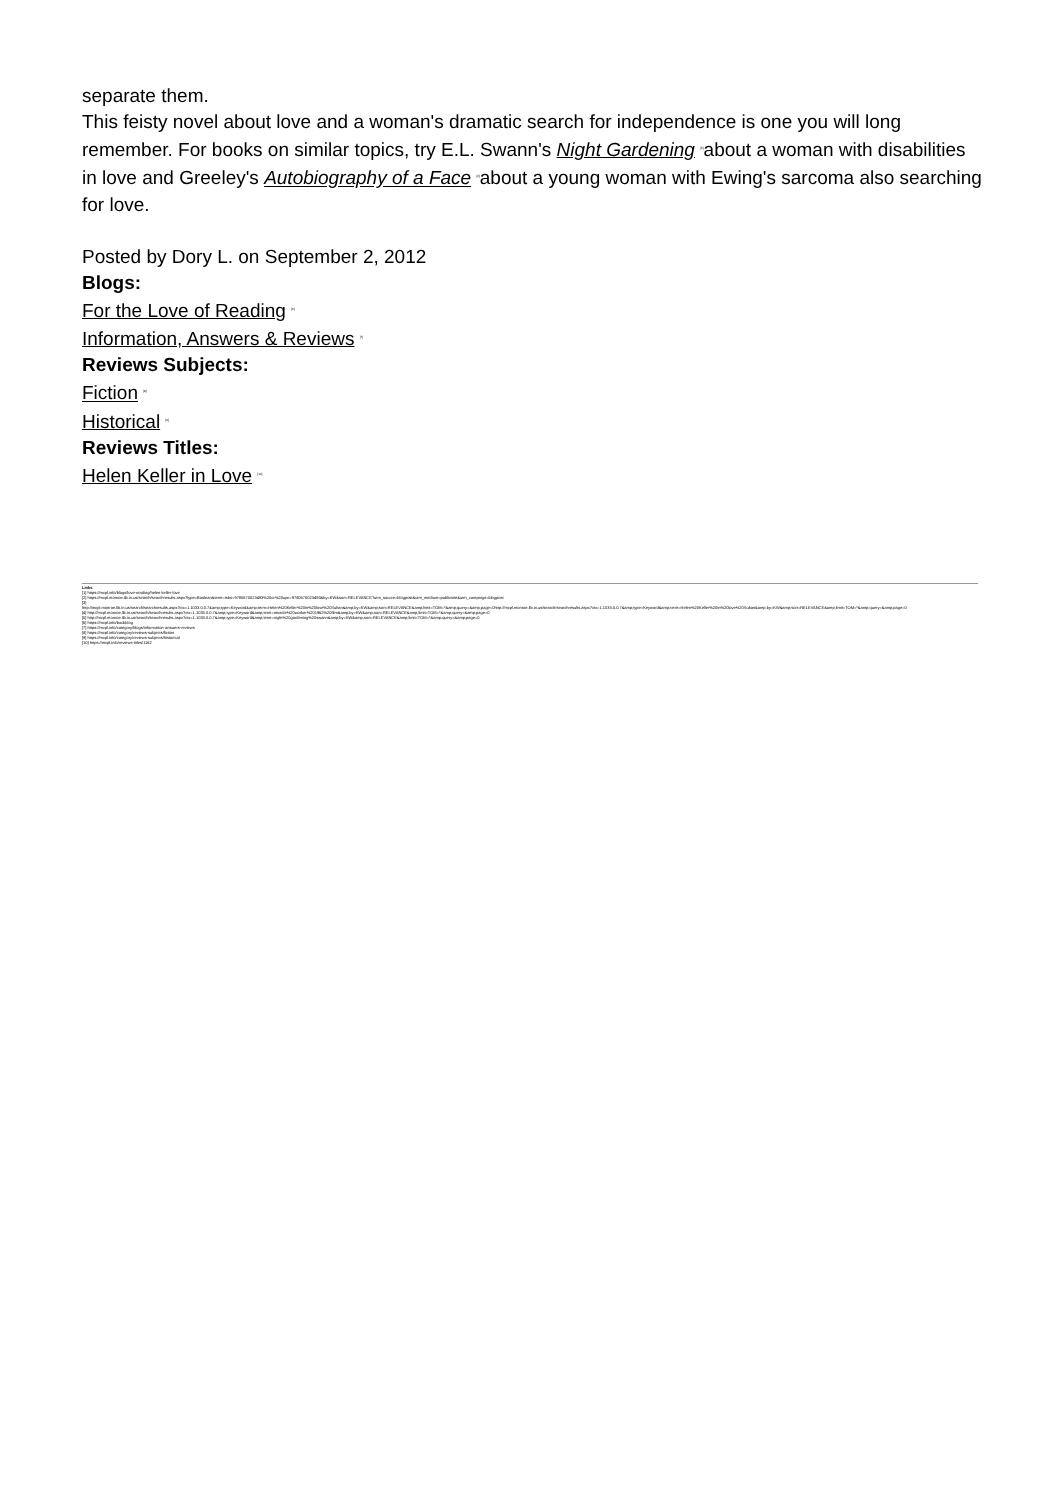separate them.
This feisty novel about love and a woman's dramatic search for independence is one you will long remember. For books on similar topics, try E.L. Swann's Night Gardening <sup>[5]</sup>about a woman with disabilities in love and Greeley's Autobiography of a Face <sup>[2]</sup>about a young woman with Ewing's sarcoma also searching for love.
Posted by Dory L. on September 2, 2012
Blogs:
For the Love of Reading <sup>[6]</sup>
Information, Answers & Reviews <sup>[7]</sup>
Reviews Subjects:
Fiction <sup>[8]</sup>
Historical <sup>[9]</sup>
Reviews Titles:
Helen Keller in Love <sup>[10]</sup>
Links
[1] https://mcpl.info/blogs/love-reading/helen-keller-love
[2] https://mcpl.monroe.lib.in.us/search/searchresults.aspx?type=Boolean&term=isbn=9780670023493%20or%20upc=9780670023493&by=KW&sort=RELEVANCE?utm_source=blogpost&utm_medium=publicsite&utm_campaign=blogpost
[3]
http://mcpl.monroe.lib.in.us/search/searchresults.aspx?ctx=1.1033.0.0.7&amp;type=Keyword&amp;term=Helen%20Keller%20in%20love%20Sultan&amp;by=KW&amp;sort=RELEVANCE&amp;limit=TOM=*&amp;query=&amp;page=0http://mcpl.monroe.lib.in.us/search/searchresults.aspx?ctx=1.1033.0.0.7&amp;type=Keyword&amp;term=Helen%20Keller%20in%20love%20Sultan&amp;by=KW&amp;sort=RELEVANCE&amp;limit=TOM=*&amp;query=&amp;page=0
[4] http://mcpl.monroe.lib.in.us/search/searchresults.aspx?ctx=1.1033.0.0.7&amp;type=Keyword&amp;term=miracle%20worker%201962%20film&amp;by=KW&amp;sort=RELEVANCE&amp;limit=TOM=*&amp;query=&amp;page=0
[5] http://mcpl.monroe.lib.in.us/search/searchresults.aspx?ctx=1.1033.0.0.7&amp;type=Keyword&amp;term=night%20gardening%20swann&amp;by=KW&amp;sort=RELEVANCE&amp;limit=TOM=*&amp;query=&amp;page=0
[6] https://mcpl.info/bookblog
[7] https://mcpl.info/category/blogs/information-answers-reviews
[8] https://mcpl.info/category/reviews-subjects/fiction
[9] https://mcpl.info/category/reviews-subjects/historical
[10] https://mcpl.info/reviews-titles/1162